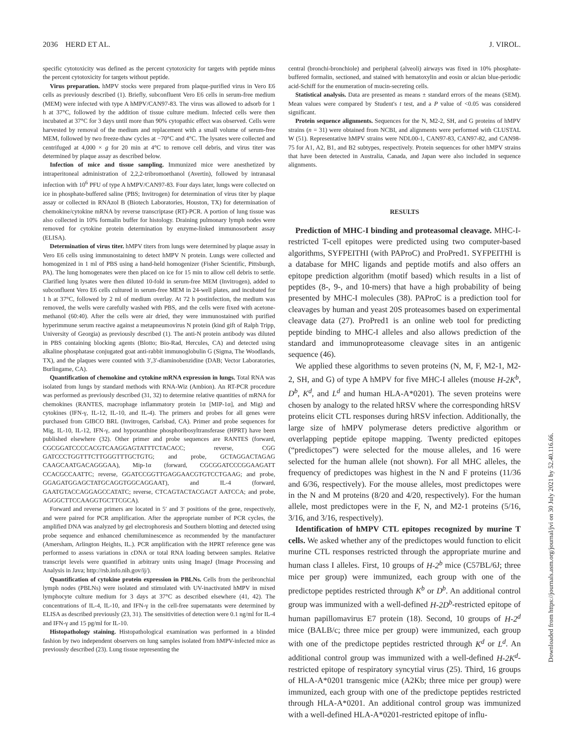2036 HERD ET AL. J. VIROL.
specific cytotoxicity was defined as the percent cytotoxicity for targets with peptide minus the percent cytotoxicity for targets without peptide.
Virus preparation. hMPV stocks were prepared from plaque-purified virus in Vero E6 cells as previously described (1). Briefly, subconfluent Vero E6 cells in serum-free medium (MEM) were infected with type A hMPV/CAN97-83. The virus was allowed to adsorb for 1 h at 37°C, followed by the addition of tissue culture medium. Infected cells were then incubated at 37°C for 3 days until more than 90% cytopathic effect was observed. Cells were harvested by removal of the medium and replacement with a small volume of serum-free MEM, followed by two freeze-thaw cycles at −70°C and 4°C. The lysates were collected and centrifuged at 4,000 × g for 20 min at 4°C to remove cell debris, and virus titer was determined by plaque assay as described below.
Infection of mice and tissue sampling. Immunized mice were anesthetized by intraperitoneal administration of 2,2,2-tribromoethanol (Avertin), followed by intranasal infection with 10<sup>6</sup> PFU of type A hMPV/CAN97-83. Four days later, lungs were collected on ice in phosphate-buffered saline (PBS; Invitrogen) for determination of virus titer by plaque assay or collected in RNAzol B (Biotech Laboratories, Houston, TX) for determination of chemokine/cytokine mRNA by reverse transcriptase (RT)-PCR. A portion of lung tissue was also collected in 10% formalin buffer for histology. Draining pulmonary lymph nodes were removed for cytokine protein determination by enzyme-linked immunosorbent assay (ELISA).
Determination of virus titer. hMPV titers from lungs were determined by plaque assay in Vero E6 cells using immunostaining to detect hMPV N protein. Lungs were collected and homogenized in 1 ml of PBS using a hand-held homogenizer (Fisher Scientific, Pittsburgh, PA). The lung homogenates were then placed on ice for 15 min to allow cell debris to settle. Clarified lung lysates were then diluted 10-fold in serum-free MEM (Invitrogen), added to subconfluent Vero E6 cells cultured in serum-free MEM in 24-well plates, and incubated for 1 h at 37°C, followed by 2 ml of medium overlay. At 72 h postinfection, the medium was removed, the wells were carefully washed with PBS, and the cells were fixed with acetone-methanol (60:40). After the cells were air dried, they were immunostained with purified hyperimmune serum reactive against a metapneumovirus N protein (kind gift of Ralph Tripp, University of Georgia) as previously described (1). The anti-N protein antibody was diluted in PBS containing blocking agents (Blotto; Bio-Rad, Hercules, CA) and detected using alkaline phosphatase conjugated goat anti-rabbit immunoglobulin G (Sigma, The Woodlands, TX), and the plaques were counted with 3′,3′-diaminobenzidine (DAB; Vector Laboratories, Burlingame, CA).
Quantification of chemokine and cytokine mRNA expression in lungs. Total RNA was isolated from lungs by standard methods with RNA-Wiz (Ambion). An RT-PCR procedure was performed as previously described (31, 32) to determine relative quantities of mRNA for chemokines (RANTES, macrophage inflammatory protein 1α [MIP-1α], and Mig) and cytokines (IFN-γ, IL-12, IL-10, and IL-4). The primers and probes for all genes were purchased from GIBCO BRL (Invitrogen, Carlsbad, CA). Primer and probe sequences for Mig, IL-10, IL-12, IFN-γ, and hypoxanthine phosphoribosyltransferase (HPRT) have been published elsewhere (32). Other primer and probe sequences are RANTES (forward, CGCGGATCCCCACGTCAAGGAGTATTTCTACACC; reverse, CGG GATCCCTGGTTTCTTGGGTTTGCTGTG; and probe, GCTAGGACTAGAG CAAGCAATGACAGGGAA), Mip-1α (forward, CGCGGATCCCGGAAGATT CCACGCCAATTC; reverse, GGATCCGGTTGAGGAACGTGTCCTGAAG; and probe, GGAGATGGAGCTATGCAGGTGGCAGGAAT), and IL-4 (forward, GAATGTACCAGGAGCCATATC; reverse, CTCAGTACTACGAGT AATCCA; and probe, AGGGCTTCCAAGGTGCTTCGCA).
Forward and reverse primers are located in 5′ and 3′ positions of the gene, respectively, and were paired for PCR amplification. After the appropriate number of PCR cycles, the amplified DNA was analyzed by gel electrophoresis and Southern blotting and detected using probe sequence and enhanced chemiluminescence as recommended by the manufacturer (Amersham, Arlington Heights, IL.). PCR amplification with the HPRT reference gene was performed to assess variations in cDNA or total RNA loading between samples. Relative transcript levels were quantified in arbitrary units using ImageJ (Image Processing and Analysis in Java; http://rsb.info.nih.gov/ij/).
Quantification of cytokine protein expression in PBLNs. Cells from the peribronchial lymph nodes (PBLNs) were isolated and stimulated with UV-inactivated hMPV in mixed lymphocyte culture medium for 3 days at 37°C as described elsewhere (41, 42). The concentrations of IL-4, IL-10, and IFN-γ in the cell-free supernatants were determined by ELISA as described previously (23, 31). The sensitivities of detection were 0.1 ng/ml for IL-4 and IFN-γ and 15 pg/ml for IL-10.
Histopathology staining. Histopathological examination was performed in a blinded fashion by two independent observers on lung samples isolated from hMPV-infected mice as previously described (23). Lung tissue representing the
central (bronchi-bronchiole) and peripheral (alveoli) airways was fixed in 10% phosphate-buffered formalin, sectioned, and stained with hematoxylin and eosin or alcian blue-periodic acid-Schiff for the enumeration of mucin-secreting cells.
Statistical analysis. Data are presented as means ± standard errors of the means (SEM). Mean values were compared by Student's t test, and a P value of <0.05 was considered significant.
Protein sequence alignments. Sequences for the N, M2-2, SH, and G proteins of hMPV strains (n = 31) were obtained from NCBI, and alignments were performed with CLUSTAL W (51). Representative hMPV strains were NDL00-1, CAN97-83, CAN97-82, and CAN98-75 for A1, A2, B1, and B2 subtypes, respectively. Protein sequences for other hMPV strains that have been detected in Australia, Canada, and Japan were also included in sequence alignments.
RESULTS
Prediction of MHC-I binding and proteasomal cleavage. MHC-I-restricted T-cell epitopes were predicted using two computer-based algorithms, SYFPEITHI (with PAProC) and ProPred1. SYFPEITHI is a database for MHC ligands and peptide motifs and also offers an epitope prediction algorithm (motif based) which results in a list of peptides (8-, 9-, and 10-mers) that have a high probability of being presented by MHC-I molecules (38). PAProC is a prediction tool for cleavages by human and yeast 20S proteasomes based on experimental cleavage data (27). ProPred1 is an online web tool for predicting peptide binding to MHC-I alleles and also allows prediction of the standard and immunoproteasome cleavage sites in an antigenic sequence (46).
We applied these algorithms to seven proteins (N, M, F, M2-1, M2-2, SH, and G) of type A hMPV for five MHC-I alleles (mouse H-2K<sup>b</sup>, D<sup>b</sup>, K<sup>d</sup>, and L<sup>d</sup> and human HLA-A*0201). The seven proteins were chosen by analogy to the related hRSV where the corresponding hRSV proteins elicit CTL responses during hRSV infection. Additionally, the large size of hMPV polymerase deters predictive algorithm or overlapping peptide epitope mapping. Twenty predicted epitopes (“predictopes”) were selected for the mouse alleles, and 16 were selected for the human allele (not shown). For all MHC alleles, the frequency of predictopes was highest in the N and F proteins (11/36 and 6/36, respectively). For the mouse alleles, most predictopes were in the N and M proteins (8/20 and 4/20, respectively). For the human allele, most predictopes were in the F, N, and M2-1 proteins (5/16, 3/16, and 3/16, respectively).
Identification of hMPV CTL epitopes recognized by murine T cells. We asked whether any of the predictopes would function to elicit murine CTL responses restricted through the appropriate murine and human class I alleles. First, 10 groups of H-2<sup>b</sup> mice (C57BL/6J; three mice per group) were immunized, each group with one of the predictope peptides restricted through K<sup>b</sup> or D<sup>b</sup>. An additional control group was immunized with a well-defined H-2D<sup>b</sup>-restricted epitope of human papillomavirus E7 protein (18). Second, 10 groups of H-2<sup>d</sup> mice (BALB/c; three mice per group) were immunized, each group with one of the predictope peptides restricted through K<sup>d</sup> or L<sup>d</sup>. An additional control group was immunized with a well-defined H-2K<sup>d</sup>-restricted epitope of respiratory syncytial virus (25). Third, 16 groups of HLA-A*0201 transgenic mice (A2Kb; three mice per group) were immunized, each group with one of the predictope peptides restricted through HLA-A*0201. An additional control group was immunized with a well-defined HLA-A*0201-restricted epitope of influ-
Downloaded from https://journals.asm.org/journal/jvi on 30 July 2021 by 52.40.116.66.